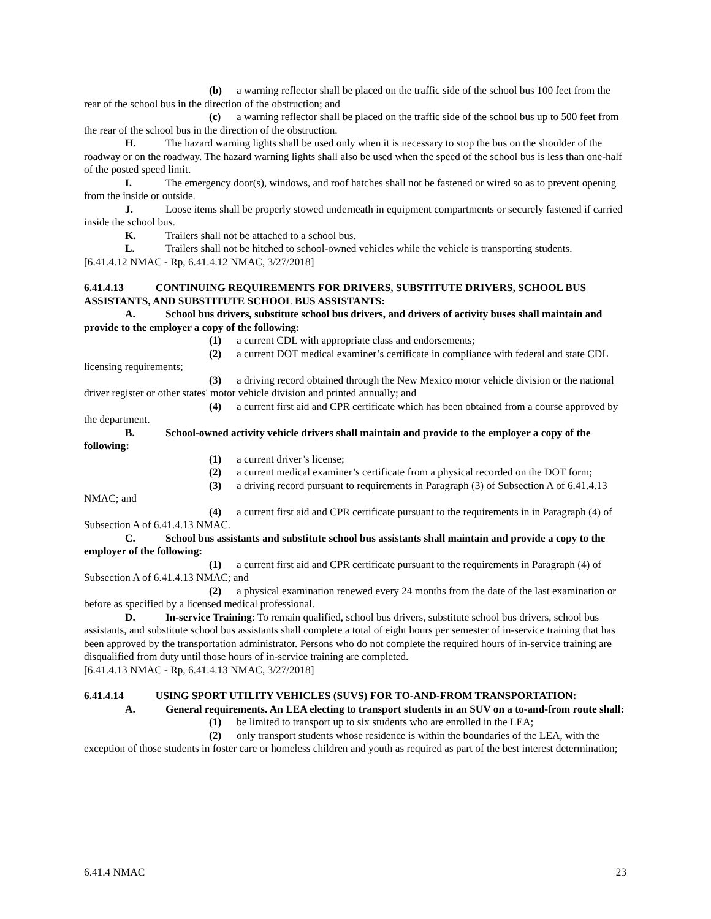(b) a warning reflector shall be placed on the traffic side of the school bus 100 feet from the rear of the school bus in the direction of the obstruction; and
(c) a warning reflector shall be placed on the traffic side of the school bus up to 500 feet from the rear of the school bus in the direction of the obstruction.
H. The hazard warning lights shall be used only when it is necessary to stop the bus on the shoulder of the roadway or on the roadway. The hazard warning lights shall also be used when the speed of the school bus is less than one-half of the posted speed limit.
I. The emergency door(s), windows, and roof hatches shall not be fastened or wired so as to prevent opening from the inside or outside.
J. Loose items shall be properly stowed underneath in equipment compartments or securely fastened if carried inside the school bus.
K. Trailers shall not be attached to a school bus.
L. Trailers shall not be hitched to school-owned vehicles while the vehicle is transporting students.
[6.41.4.12 NMAC - Rp, 6.41.4.12 NMAC, 3/27/2018]
6.41.4.13 CONTINUING REQUIREMENTS FOR DRIVERS, SUBSTITUTE DRIVERS, SCHOOL BUS ASSISTANTS, AND SUBSTITUTE SCHOOL BUS ASSISTANTS:
A. School bus drivers, substitute school bus drivers, and drivers of activity buses shall maintain and provide to the employer a copy of the following:
(1) a current CDL with appropriate class and endorsements;
(2) a current DOT medical examiner’s certificate in compliance with federal and state CDL licensing requirements;
(3) a driving record obtained through the New Mexico motor vehicle division or the national driver register or other states' motor vehicle division and printed annually; and
(4) a current first aid and CPR certificate which has been obtained from a course approved by the department.
B. School-owned activity vehicle drivers shall maintain and provide to the employer a copy of the following:
(1) a current driver’s license;
(2) a current medical examiner’s certificate from a physical recorded on the DOT form;
(3) a driving record pursuant to requirements in Paragraph (3) of Subsection A of 6.41.4.13 NMAC; and
(4) a current first aid and CPR certificate pursuant to the requirements in in Paragraph (4) of Subsection A of 6.41.4.13 NMAC.
C. School bus assistants and substitute school bus assistants shall maintain and provide a copy to the employer of the following:
(1) a current first aid and CPR certificate pursuant to the requirements in Paragraph (4) of Subsection A of 6.41.4.13 NMAC; and
(2) a physical examination renewed every 24 months from the date of the last examination or before as specified by a licensed medical professional.
D. In-service Training: To remain qualified, school bus drivers, substitute school bus drivers, school bus assistants, and substitute school bus assistants shall complete a total of eight hours per semester of in-service training that has been approved by the transportation administrator. Persons who do not complete the required hours of in-service training are disqualified from duty until those hours of in-service training are completed.
[6.41.4.13 NMAC - Rp, 6.41.4.13 NMAC, 3/27/2018]
6.41.4.14 USING SPORT UTILITY VEHICLES (SUVS) FOR TO-AND-FROM TRANSPORTATION:
A. General requirements. An LEA electing to transport students in an SUV on a to-and-from route shall:
(1) be limited to transport up to six students who are enrolled in the LEA;
(2) only transport students whose residence is within the boundaries of the LEA, with the exception of those students in foster care or homeless children and youth as required as part of the best interest determination;
6.41.4 NMAC 23